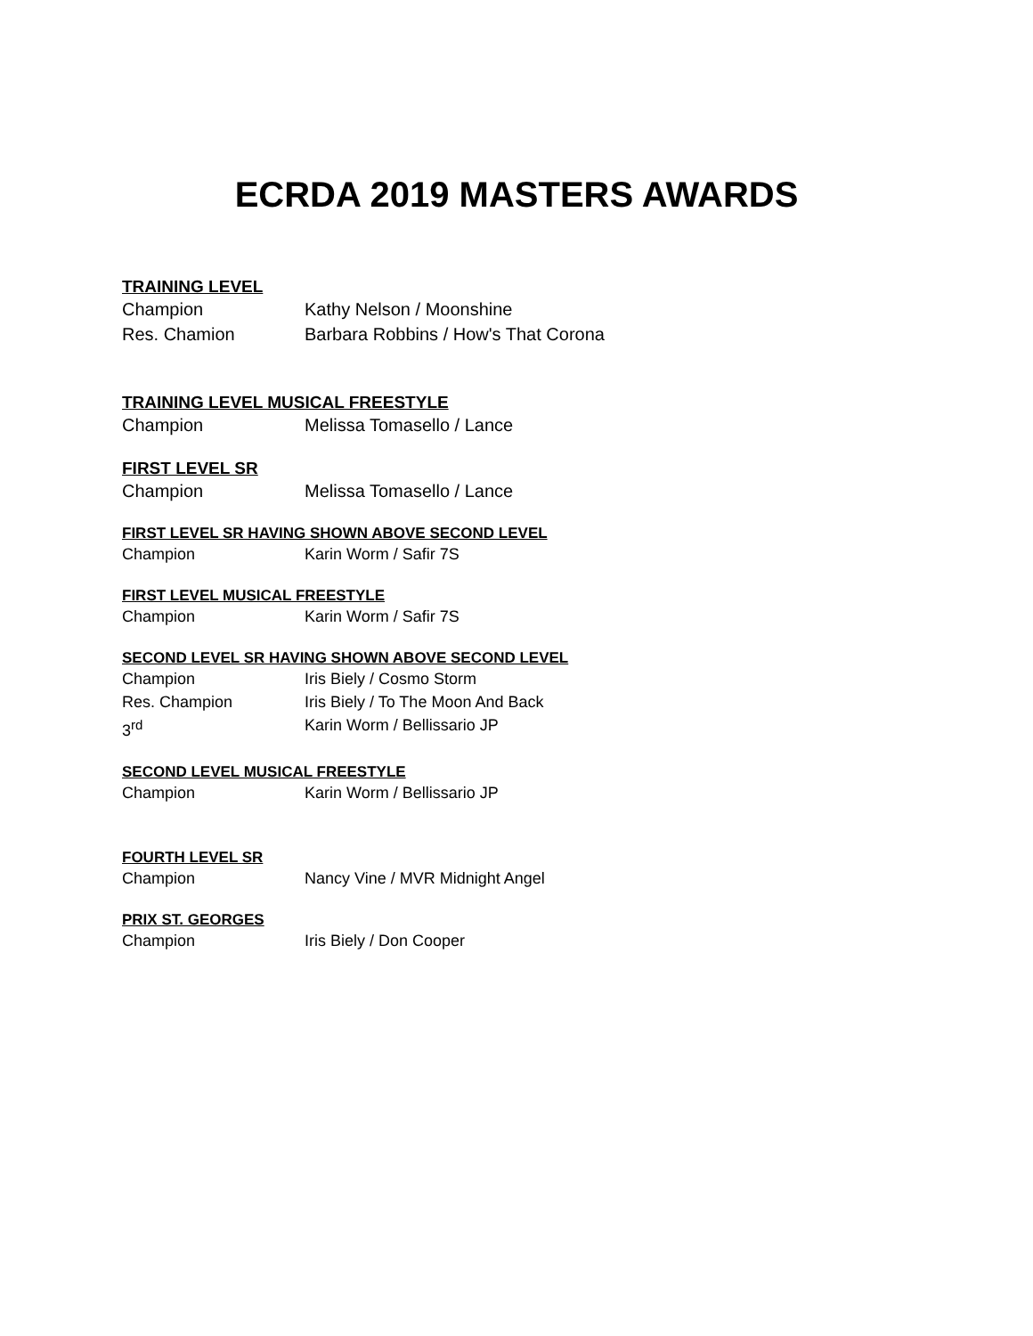ECRDA 2019 MASTERS AWARDS
TRAINING LEVEL
Champion Kathy Nelson / Moonshine
Res. Chamion Barbara Robbins / How's That Corona
TRAINING LEVEL MUSICAL FREESTYLE
Champion Melissa Tomasello / Lance
FIRST LEVEL SR
Champion Melissa Tomasello / Lance
FIRST LEVEL SR HAVING SHOWN ABOVE SECOND LEVEL
Champion Karin Worm / Safir 7S
FIRST LEVEL MUSICAL FREESTYLE
Champion Karin Worm / Safir 7S
SECOND LEVEL SR HAVING SHOWN ABOVE SECOND LEVEL
Champion Iris Biely / Cosmo Storm
Res. Champion Iris Biely / To The Moon And Back
3<sup>rd</sup> Karin Worm / Bellissario JP
SECOND LEVEL MUSICAL FREESTYLE
Champion Karin Worm / Bellissario JP
FOURTH LEVEL SR
Champion Nancy Vine / MVR Midnight Angel
PRIX ST. GEORGES
Champion Iris Biely / Don Cooper